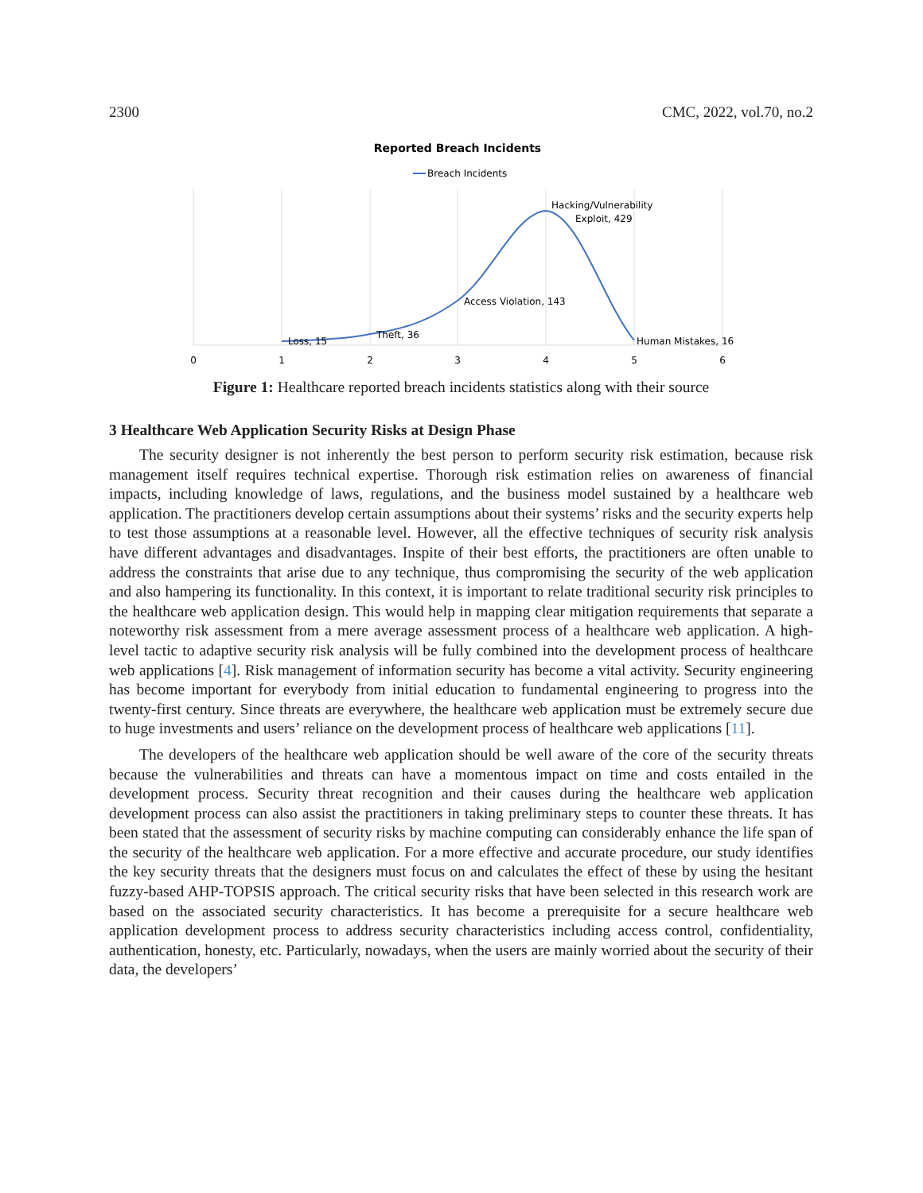2300 CMC, 2022, vol.70, no.2
Reported Breach Incidents
Breach Incidents
Loss, 15
Theft, 36
Access Violation, 143
Hacking/Vulnerability
Exploit, 429
Human Mistakes, 16
0
1
2
3
4
5
6
Figure 1: Healthcare reported breach incidents statistics along with their source
3 Healthcare Web Application Security Risks at Design Phase
The security designer is not inherently the best person to perform security risk estimation, because risk management itself requires technical expertise. Thorough risk estimation relies on awareness of financial impacts, including knowledge of laws, regulations, and the business model sustained by a healthcare web application. The practitioners develop certain assumptions about their systems’ risks and the security experts help to test those assumptions at a reasonable level. However, all the effective techniques of security risk analysis have different advantages and disadvantages. Inspite of their best efforts, the practitioners are often unable to address the constraints that arise due to any technique, thus compromising the security of the web application and also hampering its functionality. In this context, it is important to relate traditional security risk principles to the healthcare web application design. This would help in mapping clear mitigation requirements that separate a noteworthy risk assessment from a mere average assessment process of a healthcare web application. A high-level tactic to adaptive security risk analysis will be fully combined into the development process of healthcare web applications [4]. Risk management of information security has become a vital activity. Security engineering has become important for everybody from initial education to fundamental engineering to progress into the twenty-first century. Since threats are everywhere, the healthcare web application must be extremely secure due to huge investments and users’ reliance on the development process of healthcare web applications [11].
The developers of the healthcare web application should be well aware of the core of the security threats because the vulnerabilities and threats can have a momentous impact on time and costs entailed in the development process. Security threat recognition and their causes during the healthcare web application development process can also assist the practitioners in taking preliminary steps to counter these threats. It has been stated that the assessment of security risks by machine computing can considerably enhance the life span of the security of the healthcare web application. For a more effective and accurate procedure, our study identifies the key security threats that the designers must focus on and calculates the effect of these by using the hesitant fuzzy-based AHP-TOPSIS approach. The critical security risks that have been selected in this research work are based on the associated security characteristics. It has become a prerequisite for a secure healthcare web application development process to address security characteristics including access control, confidentiality, authentication, honesty, etc. Particularly, nowadays, when the users are mainly worried about the security of their data, the developers’